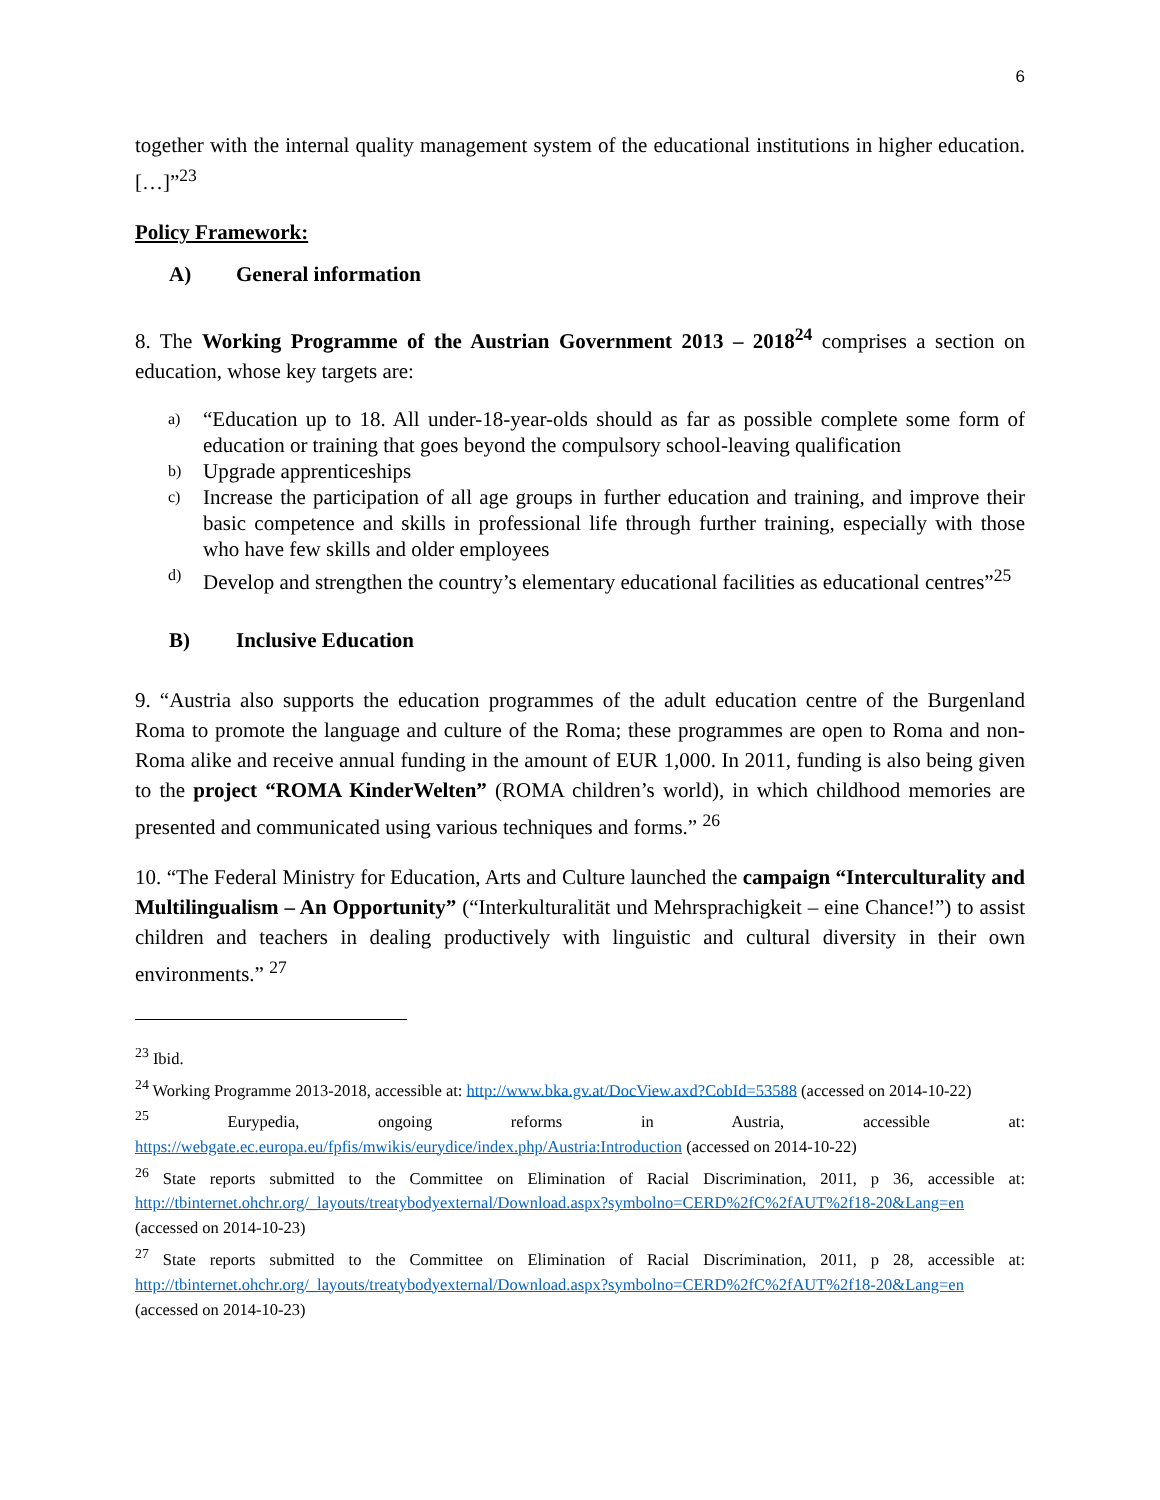6
together with the internal quality management system of the educational institutions in higher education. […]”<sup>23</sup>
Policy Framework:
A) General information
8. The Working Programme of the Austrian Government 2013 – 2018<sup>24</sup> comprises a section on education, whose key targets are:
a) “Education up to 18. All under-18-year-olds should as far as possible complete some form of education or training that goes beyond the compulsory school-leaving qualification
b) Upgrade apprenticeships
c) Increase the participation of all age groups in further education and training, and improve their basic competence and skills in professional life through further training, especially with those who have few skills and older employees
d) Develop and strengthen the country’s elementary educational facilities as educational centres”<sup>25</sup>
B) Inclusive Education
9. “Austria also supports the education programmes of the adult education centre of the Burgenland Roma to promote the language and culture of the Roma; these programmes are open to Roma and non-Roma alike and receive annual funding in the amount of EUR 1,000. In 2011, funding is also being given to the project “ROMA KinderWelten” (ROMA children’s world), in which childhood memories are presented and communicated using various techniques and forms.” <sup>26</sup>
10. “The Federal Ministry for Education, Arts and Culture launched the campaign “Interculturality and Multilingualism – An Opportunity” (“Interkulturalität und Mehrsprachigkeit – eine Chance!”) to assist children and teachers in dealing productively with linguistic and cultural diversity in their own environments.” <sup>27</sup>
<sup>23</sup> Ibid.
<sup>24</sup> Working Programme 2013-2018, accessible at: http://www.bka.gv.at/DocView.axd?CobId=53588 (accessed on 2014-10-22)
<sup>25</sup> Eurypedia, ongoing reforms in Austria, accessible at: https://webgate.ec.europa.eu/fpfis/mwikis/eurydice/index.php/Austria:Introduction (accessed on 2014-10-22)
<sup>26</sup> State reports submitted to the Committee on Elimination of Racial Discrimination, 2011, p 36, accessible at: http://tbinternet.ohchr.org/_layouts/treatybodyexternal/Download.aspx?symbolno=CERD%2fC%2fAUT%2f18-20&Lang=en (accessed on 2014-10-23)
<sup>27</sup> State reports submitted to the Committee on Elimination of Racial Discrimination, 2011, p 28, accessible at: http://tbinternet.ohchr.org/_layouts/treatybodyexternal/Download.aspx?symbolno=CERD%2fC%2fAUT%2f18-20&Lang=en (accessed on 2014-10-23)